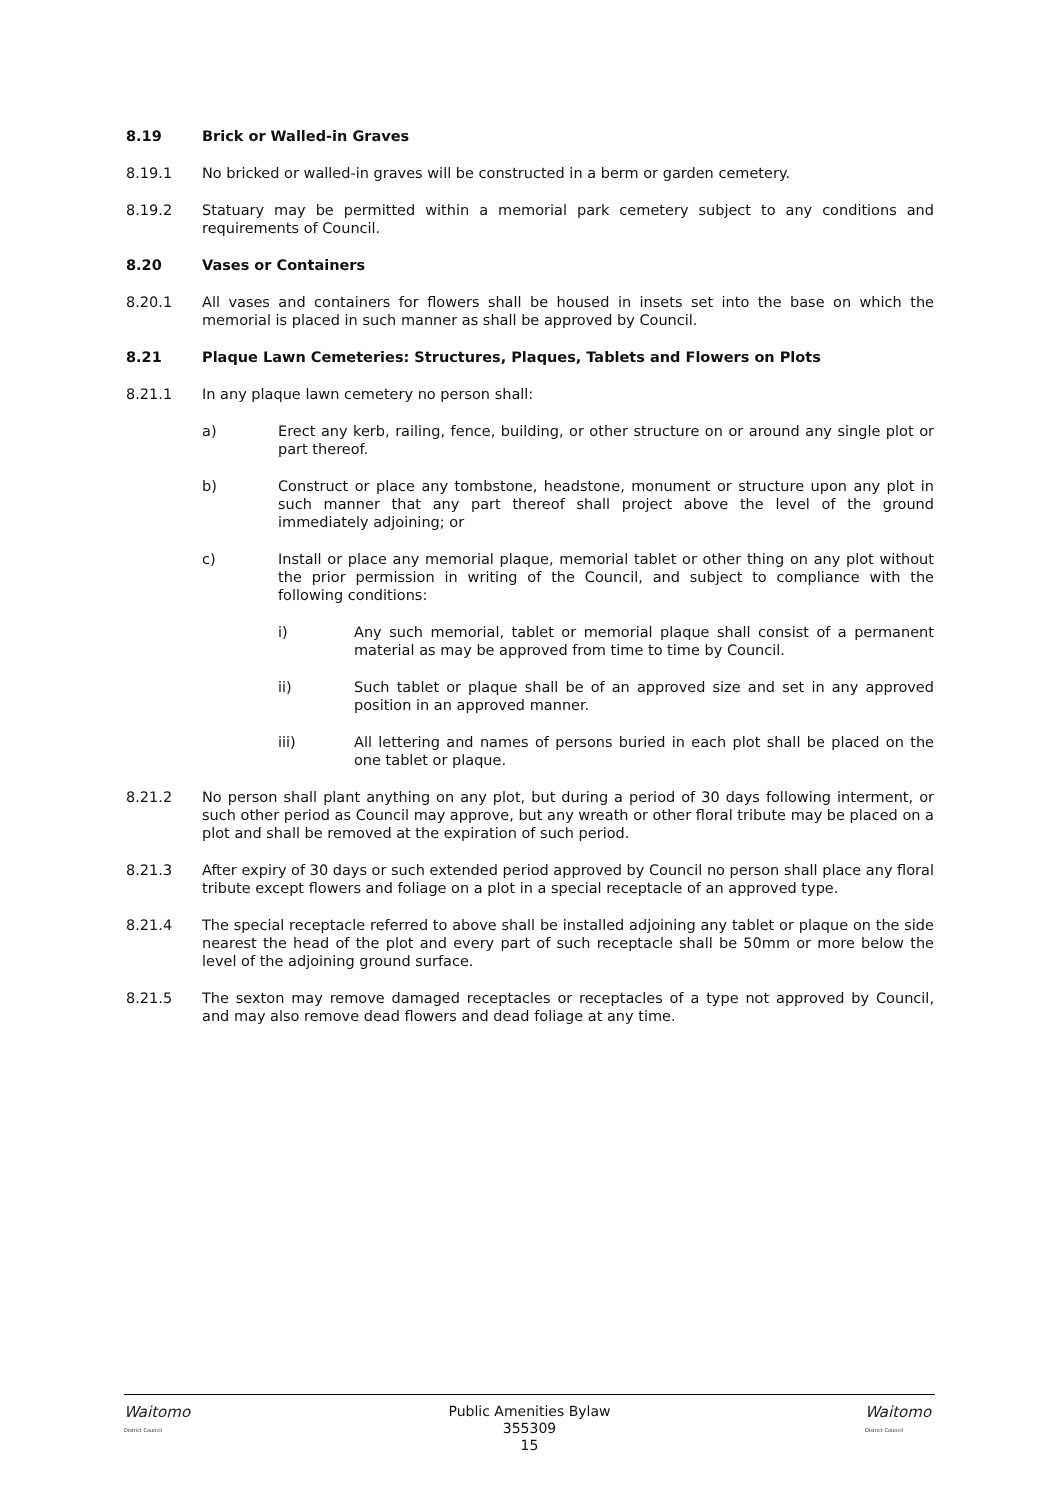8.19 Brick or Walled-in Graves
8.19.1 No bricked or walled-in graves will be constructed in a berm or garden cemetery.
8.19.2 Statuary may be permitted within a memorial park cemetery subject to any conditions and requirements of Council.
8.20 Vases or Containers
8.20.1 All vases and containers for flowers shall be housed in insets set into the base on which the memorial is placed in such manner as shall be approved by Council.
8.21 Plaque Lawn Cemeteries: Structures, Plaques, Tablets and Flowers on Plots
8.21.1 In any plaque lawn cemetery no person shall:
a) Erect any kerb, railing, fence, building, or other structure on or around any single plot or part thereof.
b) Construct or place any tombstone, headstone, monument or structure upon any plot in such manner that any part thereof shall project above the level of the ground immediately adjoining; or
c) Install or place any memorial plaque, memorial tablet or other thing on any plot without the prior permission in writing of the Council, and subject to compliance with the following conditions:
i) Any such memorial, tablet or memorial plaque shall consist of a permanent material as may be approved from time to time by Council.
ii) Such tablet or plaque shall be of an approved size and set in any approved position in an approved manner.
iii) All lettering and names of persons buried in each plot shall be placed on the one tablet or plaque.
8.21.2 No person shall plant anything on any plot, but during a period of 30 days following interment, or such other period as Council may approve, but any wreath or other floral tribute may be placed on a plot and shall be removed at the expiration of such period.
8.21.3 After expiry of 30 days or such extended period approved by Council no person shall place any floral tribute except flowers and foliage on a plot in a special receptacle of an approved type.
8.21.4 The special receptacle referred to above shall be installed adjoining any tablet or plaque on the side nearest the head of the plot and every part of such receptacle shall be 50mm or more below the level of the adjoining ground surface.
8.21.5 The sexton may remove damaged receptacles or receptacles of a type not approved by Council, and may also remove dead flowers and dead foliage at any time.
Waitomo
District Council
Public Amenities Bylaw
355309
15
Waitomo
District Council